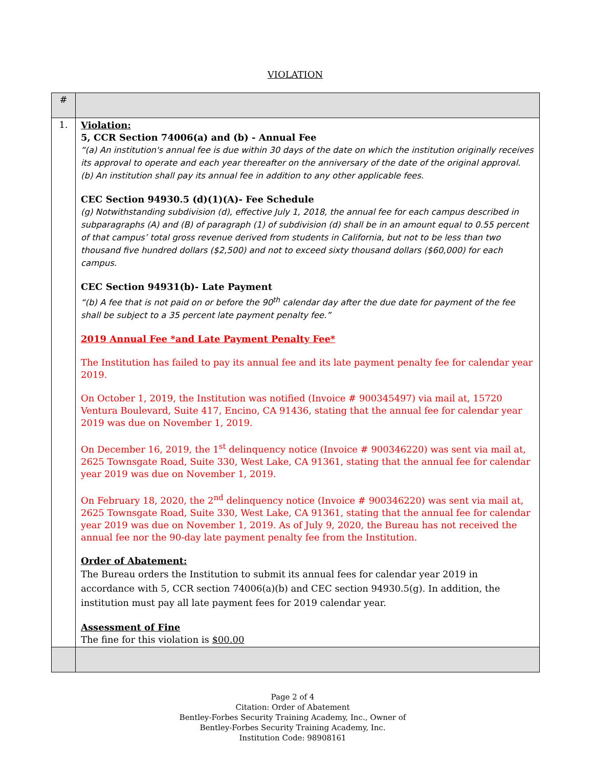VIOLATION
| # | |
| --- | --- |
| 1. | Violation: 5, CCR Section 74006(a) and (b) - Annual Fee “(a) An institution's annual fee is due within 30 days of the date on which the institution originally receives its approval to operate and each year thereafter on the anniversary of the date of the original approval. (b) An institution shall pay its annual fee in addition to any other applicable fees. CEC Section 94930.5 (d)(1)(A)- Fee Schedule (g) Notwithstanding subdivision (d), effective July 1, 2018, the annual fee for each campus described in subparagraphs (A) and (B) of paragraph (1) of subdivision (d) shall be in an amount equal to 0.55 percent of that campus’ total gross revenue derived from students in California, but not to be less than two thousand five hundred dollars ($2,500) and not to exceed sixty thousand dollars ($60,000) for each campus. CEC Section 94931(b)- Late Payment “(b) A fee that is not paid on or before the 90<sup>th</sup> calendar day after the due date for payment of the fee shall be subject to a 35 percent late payment penalty fee.” 2019 Annual Fee *and Late Payment Penalty Fee* The Institution has failed to pay its annual fee and its late payment penalty fee for calendar year 2019. On October 1, 2019, the Institution was notified (Invoice # 900345497) via mail at, 15720 Ventura Boulevard, Suite 417, Encino, CA 91436, stating that the annual fee for calendar year 2019 was due on November 1, 2019. On December 16, 2019, the 1<sup>st</sup> delinquency notice (Invoice # 900346220) was sent via mail at, 2625 Townsgate Road, Suite 330, West Lake, CA 91361, stating that the annual fee for calendar year 2019 was due on November 1, 2019. On February 18, 2020, the 2<sup>nd</sup> delinquency notice (Invoice # 900346220) was sent via mail at, 2625 Townsgate Road, Suite 330, West Lake, CA 91361, stating that the annual fee for calendar year 2019 was due on November 1, 2019. As of July 9, 2020, the Bureau has not received the annual fee nor the 90-day late payment penalty fee from the Institution. Order of Abatement: The Bureau orders the Institution to submit its annual fees for calendar year 2019 in accordance with 5, CCR section 74006(a)(b) and CEC section 94930.5(g). In addition, the institution must pay all late payment fees for 2019 calendar year. Assessment of Fine The fine for this violation is $00.00 |
Page 2 of 4
Citation: Order of Abatement
Bentley-Forbes Security Training Academy, Inc., Owner of
Bentley-Forbes Security Training Academy, Inc.
Institution Code: 98908161